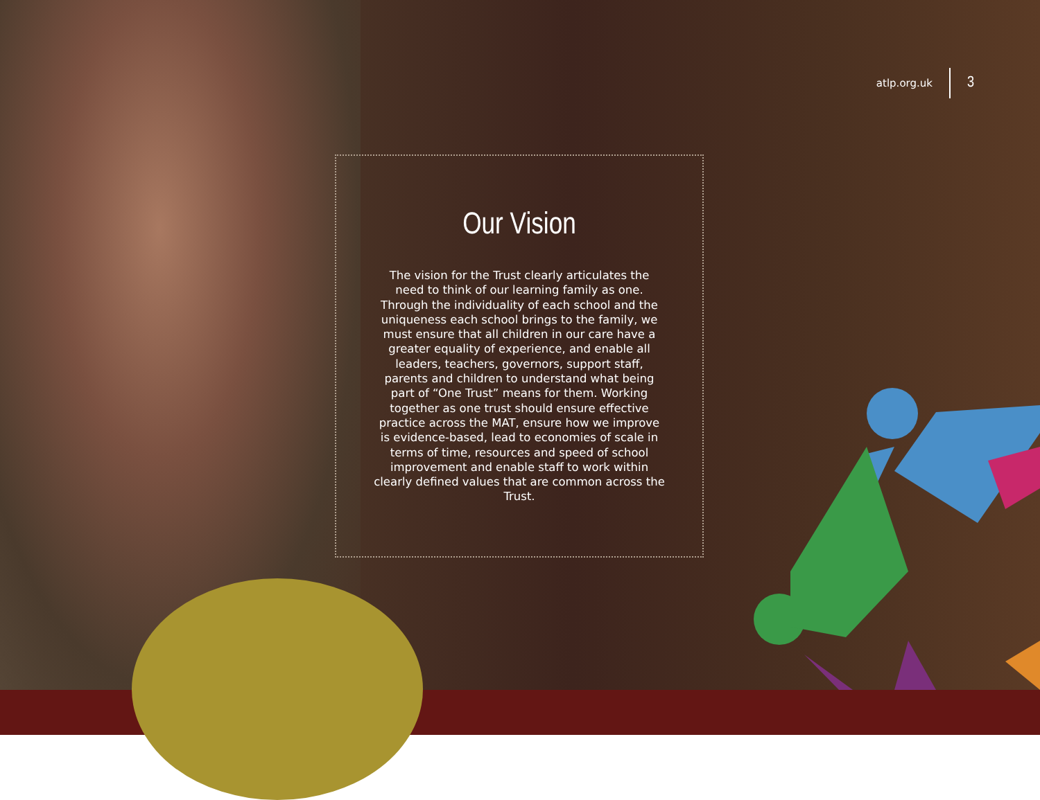atlp.org.uk 3
Our Vision
The vision for the Trust clearly articulates the need to think of our learning family as one. Through the individuality of each school and the uniqueness each school brings to the family, we must ensure that all children in our care have a greater equality of experience, and enable all leaders, teachers, governors, support staff, parents and children to understand what being part of “One Trust” means for them. Working together as one trust should ensure effective practice across the MAT, ensure how we improve is evidence-based, lead to economies of scale in terms of time, resources and speed of school improvement and enable staff to work within clearly defined values that are common across the Trust.